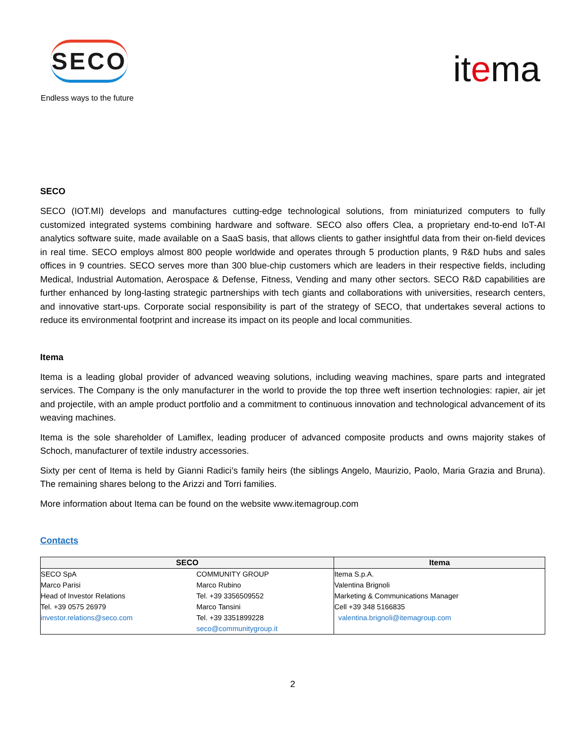SECO
Endless ways to the future
itema
SECO
SECO (IOT.MI) develops and manufactures cutting-edge technological solutions, from miniaturized computers to fully customized integrated systems combining hardware and software. SECO also offers Clea, a proprietary end-to-end IoT-AI analytics software suite, made available on a SaaS basis, that allows clients to gather insightful data from their on-field devices in real time. SECO employs almost 800 people worldwide and operates through 5 production plants, 9 R&D hubs and sales offices in 9 countries. SECO serves more than 300 blue-chip customers which are leaders in their respective fields, including Medical, Industrial Automation, Aerospace & Defense, Fitness, Vending and many other sectors. SECO R&D capabilities are further enhanced by long-lasting strategic partnerships with tech giants and collaborations with universities, research centers, and innovative start-ups. Corporate social responsibility is part of the strategy of SECO, that undertakes several actions to reduce its environmental footprint and increase its impact on its people and local communities.
Itema
Itema is a leading global provider of advanced weaving solutions, including weaving machines, spare parts and integrated services. The Company is the only manufacturer in the world to provide the top three weft insertion technologies: rapier, air jet and projectile, with an ample product portfolio and a commitment to continuous innovation and technological advancement of its weaving machines.
Itema is the sole shareholder of Lamiflex, leading producer of advanced composite products and owns majority stakes of Schoch, manufacturer of textile industry accessories.
Sixty per cent of Itema is held by Gianni Radici’s family heirs (the siblings Angelo, Maurizio, Paolo, Maria Grazia and Bruna). The remaining shares belong to the Arizzi and Torri families.
More information about Itema can be found on the website www.itemagroup.com
Contacts
| SECO | | Itema |
| --- | --- | --- |
| SECO SpA | COMMUNITY GROUP | Itema S.p.A. |
| Marco Parisi | Marco Rubino | Valentina Brignoli |
| Head of Investor Relations | Tel. +39 3356509552 | Marketing & Communications Manager |
| Tel. +39 0575 26979 | Marco Tansini | Cell +39 348 5166835 |
| investor.relations@seco.com | Tel. +39 3351899228 | valentina.brignoli@itemagroup.com |
| | seco@communitygroup.it | |
2